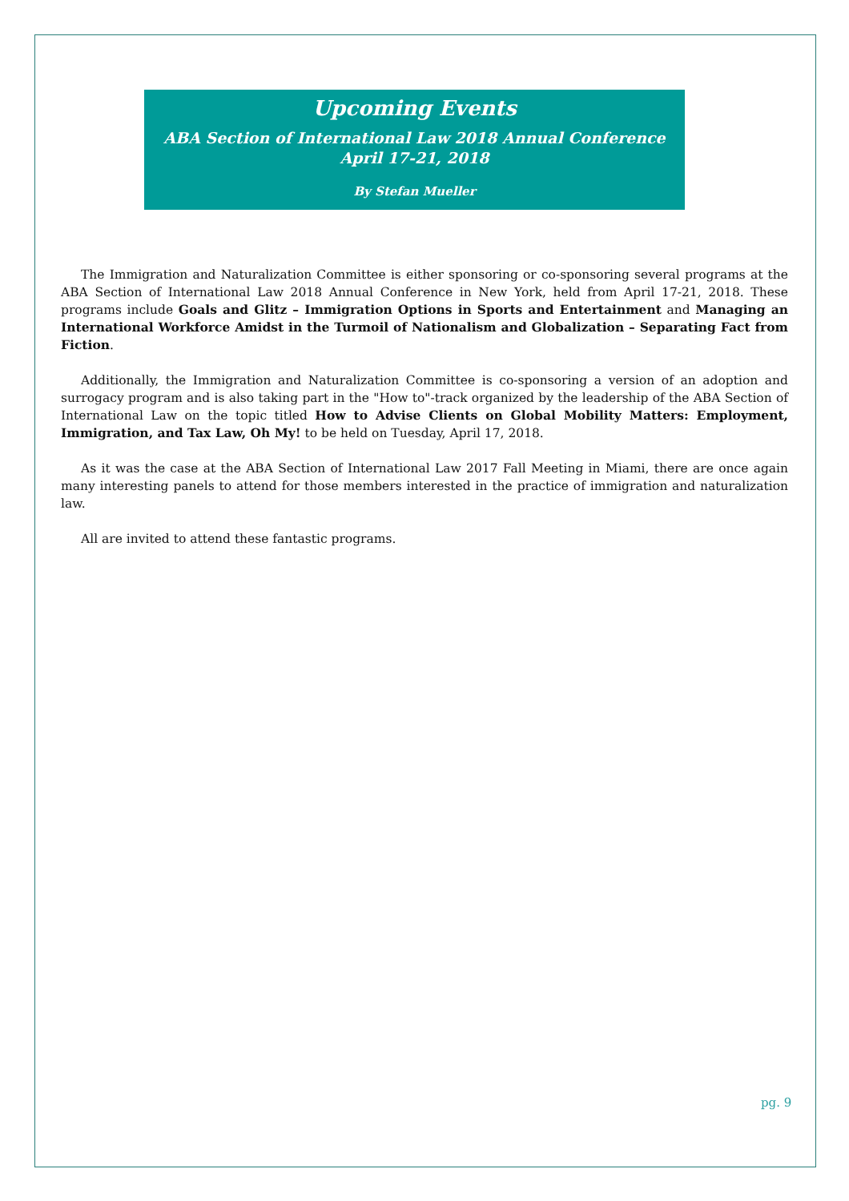Upcoming Events
ABA Section of International Law 2018 Annual Conference
April 17-21, 2018
By Stefan Mueller
The Immigration and Naturalization Committee is either sponsoring or co-sponsoring several programs at the ABA Section of International Law 2018 Annual Conference in New York, held from April 17-21, 2018. These programs include Goals and Glitz – Immigration Options in Sports and Entertainment and Managing an International Workforce Amidst in the Turmoil of Nationalism and Globalization – Separating Fact from Fiction.
Additionally, the Immigration and Naturalization Committee is co-sponsoring a version of an adoption and surrogacy program and is also taking part in the "How to"-track organized by the leadership of the ABA Section of International Law on the topic titled How to Advise Clients on Global Mobility Matters: Employment, Immigration, and Tax Law, Oh My! to be held on Tuesday, April 17, 2018.
As it was the case at the ABA Section of International Law 2017 Fall Meeting in Miami, there are once again many interesting panels to attend for those members interested in the practice of immigration and naturalization law.
All are invited to attend these fantastic programs.
pg. 9